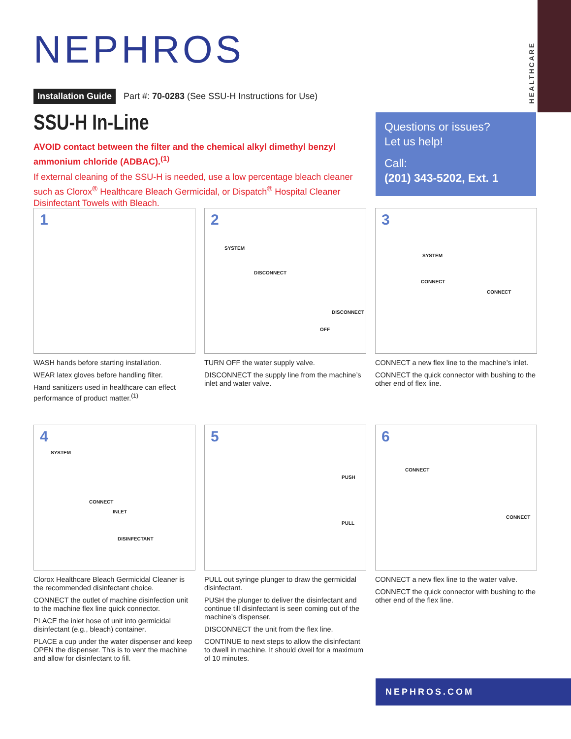HEALTHCARE
NEPHROS
Installation Guide Part #: 70-0283 (See SSU-H Instructions for Use)
SSU-H In-Line
AVOID contact between the filter and the chemical alkyl dimethyl benzyl ammonium chloride (ADBAC).<sup>(1)</sup>
If external cleaning of the SSU-H is needed, use a low percentage bleach cleaner such as Clorox<sup>®</sup> Healthcare Bleach Germicidal, or Dispatch<sup>®</sup> Hospital Cleaner Disinfectant Towels with Bleach.
Questions or issues?
Let us help!
Call:
(201) 343-5202, Ext. 1
1
2
SYSTEM
DISCONNECT
DISCONNECT
OFF
3
SYSTEM
CONNECT
CONNECT
WASH hands before starting installation.
WEAR latex gloves before handling filter.
Hand sanitizers used in healthcare can effect performance of product matter.<sup>(1)</sup>
TURN OFF the water supply valve.
DISCONNECT the supply line from the machine’s inlet and water valve.
CONNECT a new flex line to the machine’s inlet.
CONNECT the quick connector with bushing to the other end of flex line.
4
SYSTEM
CONNECT
INLET
DISINFECTANT
5
PUSH
PULL
6
CONNECT
CONNECT
Clorox Healthcare Bleach Germicidal Cleaner is the recommended disinfectant choice.
CONNECT the outlet of machine disinfection unit to the machine flex line quick connector.
PLACE the inlet hose of unit into germicidal disinfectant (e.g., bleach) container.
PLACE a cup under the water dispenser and keep OPEN the dispenser. This is to vent the machine and allow for disinfectant to fill.
PULL out syringe plunger to draw the germicidal disinfectant.
PUSH the plunger to deliver the disinfectant and continue till disinfectant is seen coming out of the machine’s dispenser.
DISCONNECT the unit from the flex line.
CONTINUE to next steps to allow the disinfectant to dwell in machine. It should dwell for a maximum of 10 minutes.
CONNECT a new flex line to the water valve.
CONNECT the quick connector with bushing to the other end of the flex line.
NEPHROS.COM